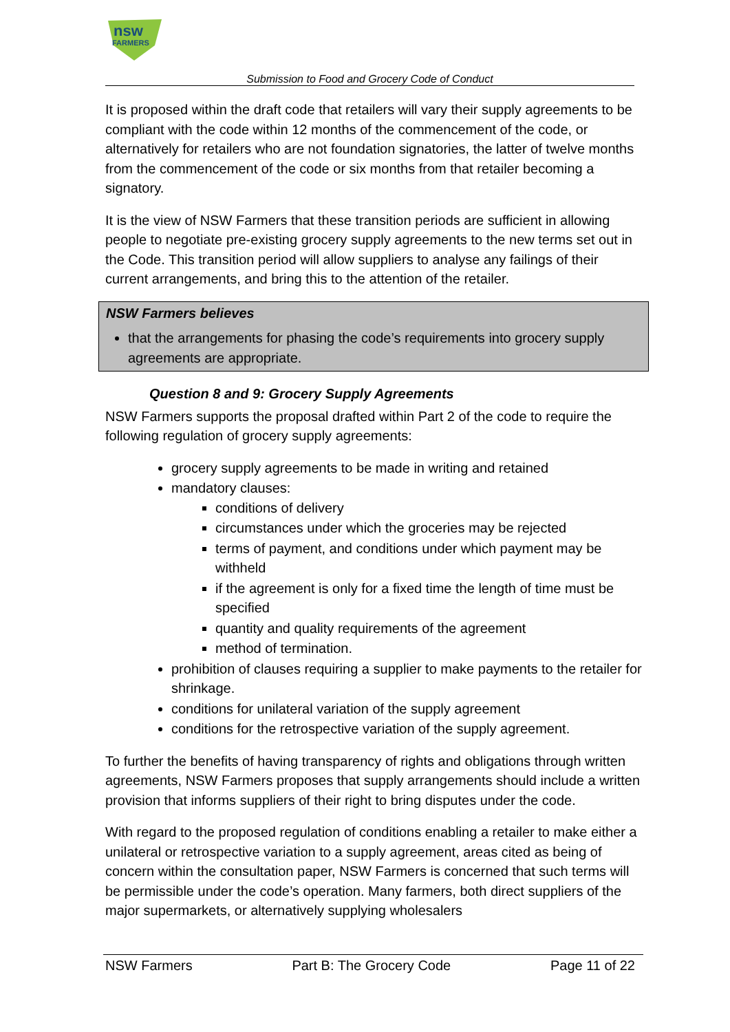nsw
FARMERS
Submission to Food and Grocery Code of Conduct
It is proposed within the draft code that retailers will vary their supply agreements to be compliant with the code within 12 months of the commencement of the code, or alternatively for retailers who are not foundation signatories, the latter of twelve months from the commencement of the code or six months from that retailer becoming a signatory.
It is the view of NSW Farmers that these transition periods are sufficient in allowing people to negotiate pre-existing grocery supply agreements to the new terms set out in the Code. This transition period will allow suppliers to analyse any failings of their current arrangements, and bring this to the attention of the retailer.
NSW Farmers believes
that the arrangements for phasing the code’s requirements into grocery supply agreements are appropriate.
Question 8 and 9: Grocery Supply Agreements
NSW Farmers supports the proposal drafted within Part 2 of the code to require the following regulation of grocery supply agreements:
grocery supply agreements to be made in writing and retained
mandatory clauses:
conditions of delivery
circumstances under which the groceries may be rejected
terms of payment, and conditions under which payment may be withheld
if the agreement is only for a fixed time the length of time must be specified
quantity and quality requirements of the agreement
method of termination.
prohibition of clauses requiring a supplier to make payments to the retailer for shrinkage.
conditions for unilateral variation of the supply agreement
conditions for the retrospective variation of the supply agreement.
To further the benefits of having transparency of rights and obligations through written agreements, NSW Farmers proposes that supply arrangements should include a written provision that informs suppliers of their right to bring disputes under the code.
With regard to the proposed regulation of conditions enabling a retailer to make either a unilateral or retrospective variation to a supply agreement, areas cited as being of concern within the consultation paper, NSW Farmers is concerned that such terms will be permissible under the code’s operation. Many farmers, both direct suppliers of the major supermarkets, or alternatively supplying wholesalers
NSW Farmers Part B: The Grocery Code Page 11 of 22